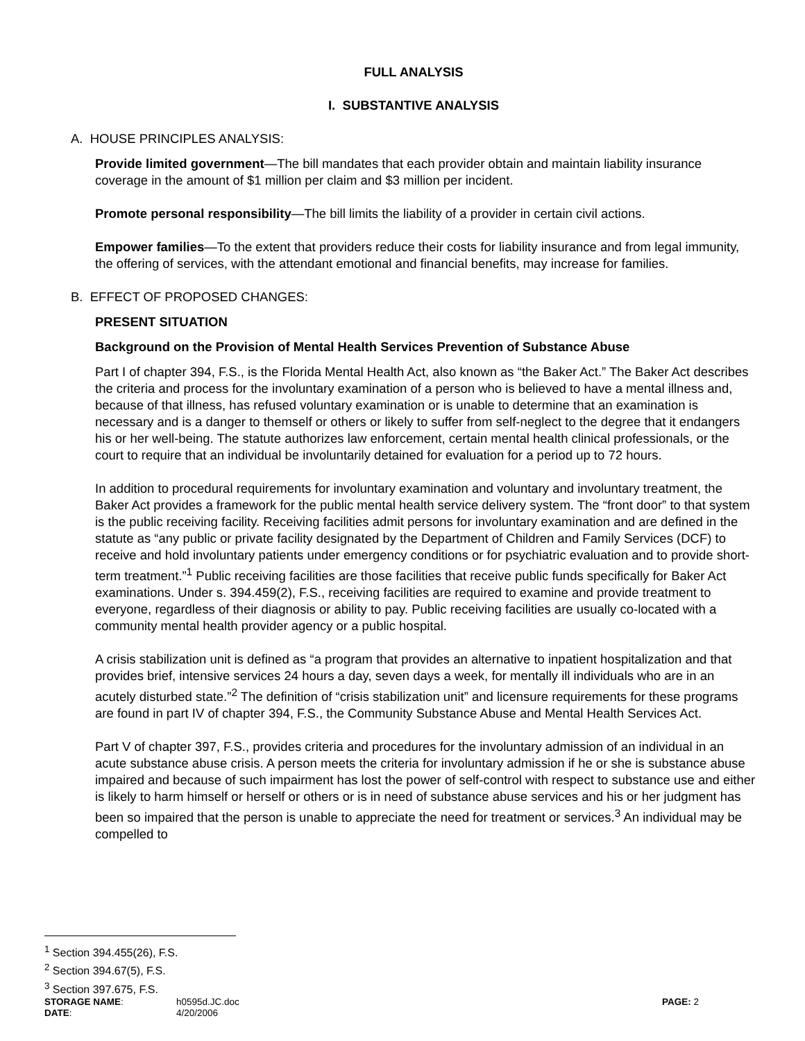FULL ANALYSIS
I. SUBSTANTIVE ANALYSIS
A. HOUSE PRINCIPLES ANALYSIS:
Provide limited government—The bill mandates that each provider obtain and maintain liability insurance coverage in the amount of $1 million per claim and $3 million per incident.
Promote personal responsibility—The bill limits the liability of a provider in certain civil actions.
Empower families—To the extent that providers reduce their costs for liability insurance and from legal immunity, the offering of services, with the attendant emotional and financial benefits, may increase for families.
B. EFFECT OF PROPOSED CHANGES:
PRESENT SITUATION
Background on the Provision of Mental Health Services Prevention of Substance Abuse
Part I of chapter 394, F.S., is the Florida Mental Health Act, also known as “the Baker Act.” The Baker Act describes the criteria and process for the involuntary examination of a person who is believed to have a mental illness and, because of that illness, has refused voluntary examination or is unable to determine that an examination is necessary and is a danger to themself or others or likely to suffer from self-neglect to the degree that it endangers his or her well-being. The statute authorizes law enforcement, certain mental health clinical professionals, or the court to require that an individual be involuntarily detained for evaluation for a period up to 72 hours.
In addition to procedural requirements for involuntary examination and voluntary and involuntary treatment, the Baker Act provides a framework for the public mental health service delivery system. The “front door” to that system is the public receiving facility. Receiving facilities admit persons for involuntary examination and are defined in the statute as “any public or private facility designated by the Department of Children and Family Services (DCF) to receive and hold involuntary patients under emergency conditions or for psychiatric evaluation and to provide short-term treatment.”<sup>1</sup> Public receiving facilities are those facilities that receive public funds specifically for Baker Act examinations. Under s. 394.459(2), F.S., receiving facilities are required to examine and provide treatment to everyone, regardless of their diagnosis or ability to pay. Public receiving facilities are usually co-located with a community mental health provider agency or a public hospital.
A crisis stabilization unit is defined as “a program that provides an alternative to inpatient hospitalization and that provides brief, intensive services 24 hours a day, seven days a week, for mentally ill individuals who are in an acutely disturbed state.”<sup>2</sup> The definition of “crisis stabilization unit” and licensure requirements for these programs are found in part IV of chapter 394, F.S., the Community Substance Abuse and Mental Health Services Act.
Part V of chapter 397, F.S., provides criteria and procedures for the involuntary admission of an individual in an acute substance abuse crisis. A person meets the criteria for involuntary admission if he or she is substance abuse impaired and because of such impairment has lost the power of self-control with respect to substance use and either is likely to harm himself or herself or others or is in need of substance abuse services and his or her judgment has been so impaired that the person is unable to appreciate the need for treatment or services.<sup>3</sup> An individual may be compelled to
<sup>1</sup> Section 394.455(26), F.S.
<sup>2</sup> Section 394.67(5), F.S.
<sup>3</sup> Section 397.675, F.S.
STORAGE NAME: h0595d.JC.doc PAGE: 2
DATE: 4/20/2006